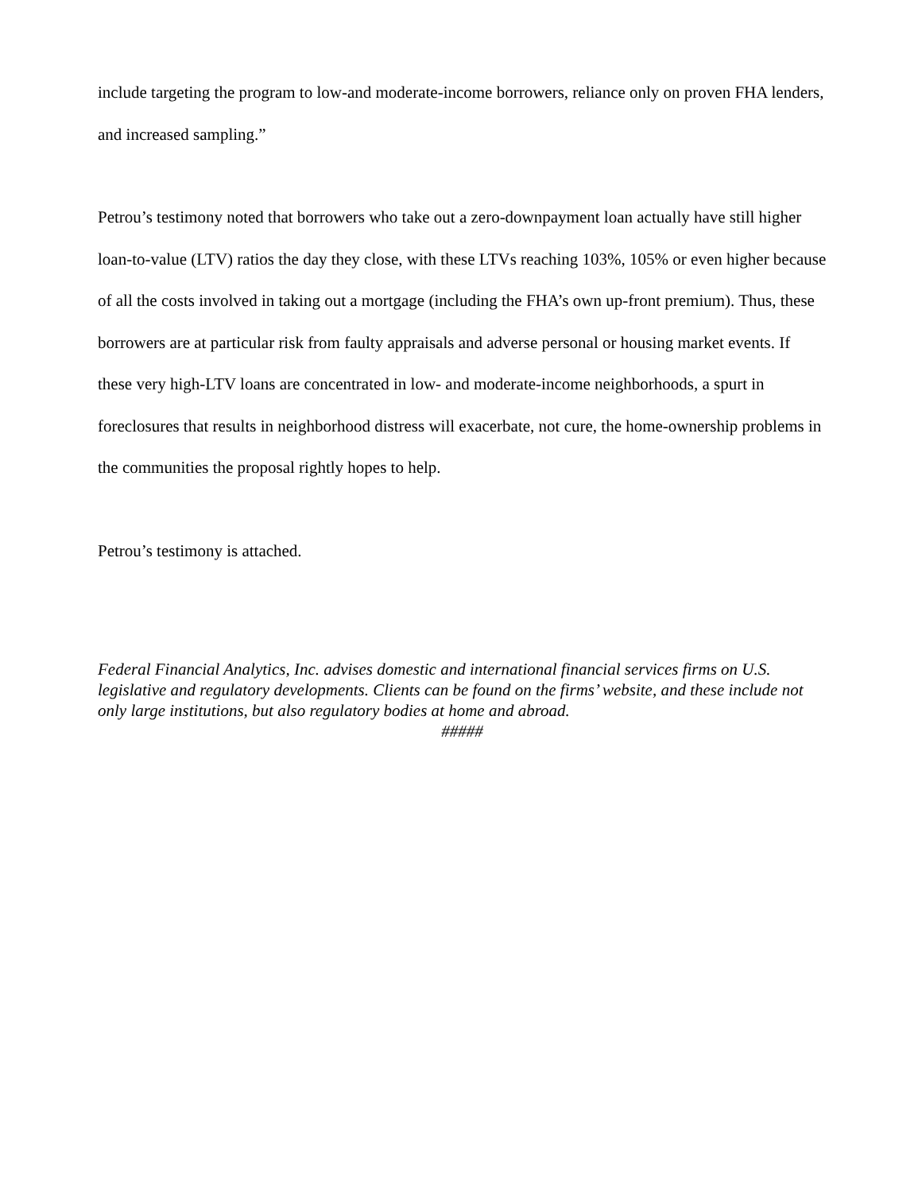include targeting the program to low-and moderate-income borrowers, reliance only on proven FHA lenders, and increased sampling.”
Petrou’s testimony noted that borrowers who take out a zero-downpayment loan actually have still higher loan-to-value (LTV) ratios the day they close, with these LTVs reaching 103%, 105% or even higher because of all the costs involved in taking out a mortgage (including the FHA’s own up-front premium). Thus, these borrowers are at particular risk from faulty appraisals and adverse personal or housing market events. If these very high-LTV loans are concentrated in low- and moderate-income neighborhoods, a spurt in foreclosures that results in neighborhood distress will exacerbate, not cure, the home-ownership problems in the communities the proposal rightly hopes to help.
Petrou’s testimony is attached.
Federal Financial Analytics, Inc. advises domestic and international financial services firms on U.S. legislative and regulatory developments. Clients can be found on the firms’ website, and these include not only large institutions, but also regulatory bodies at home and abroad.
#####